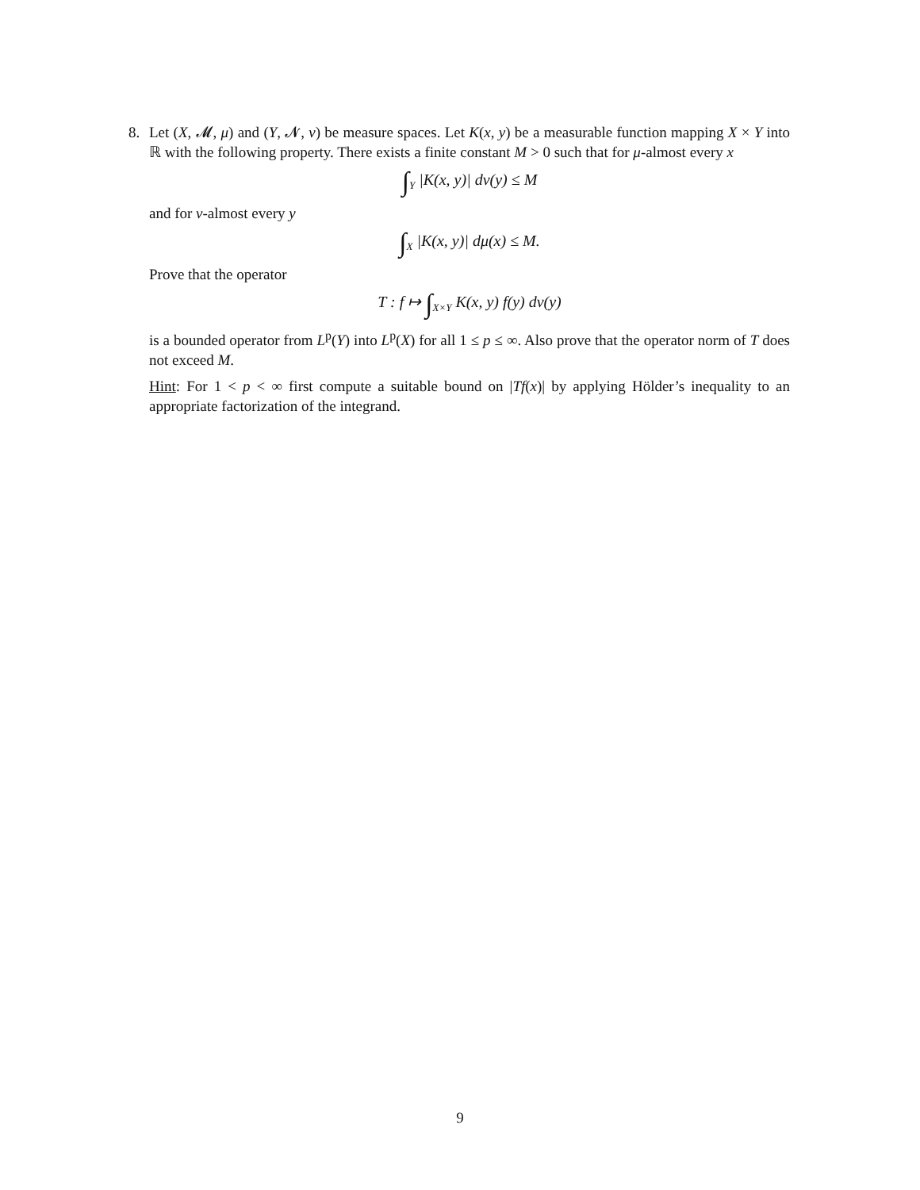8. Let (X, 𝓜, μ) and (Y, 𝓝, ν) be measure spaces. Let K(x, y) be a measurable function mapping X × Y into ℝ with the following property. There exists a finite constant M > 0 such that for μ-almost every x
∫<sub>Y</sub> |K(x, y)| dν(y) ≤ M
and for ν-almost every y
∫<sub>X</sub> |K(x, y)| dμ(x) ≤ M.
Prove that the operator
T : f ↦ ∫<sub>X×Y</sub> K(x, y) f(y) dν(y)
is a bounded operator from L<sup>p</sup>(Y) into L<sup>p</sup>(X) for all 1 ≤ p ≤ ∞. Also prove that the operator norm of T does not exceed M.
Hint: For 1 < p < ∞ first compute a suitable bound on |Tf(x)| by applying Hölder’s inequality to an appropriate factorization of the integrand.
9